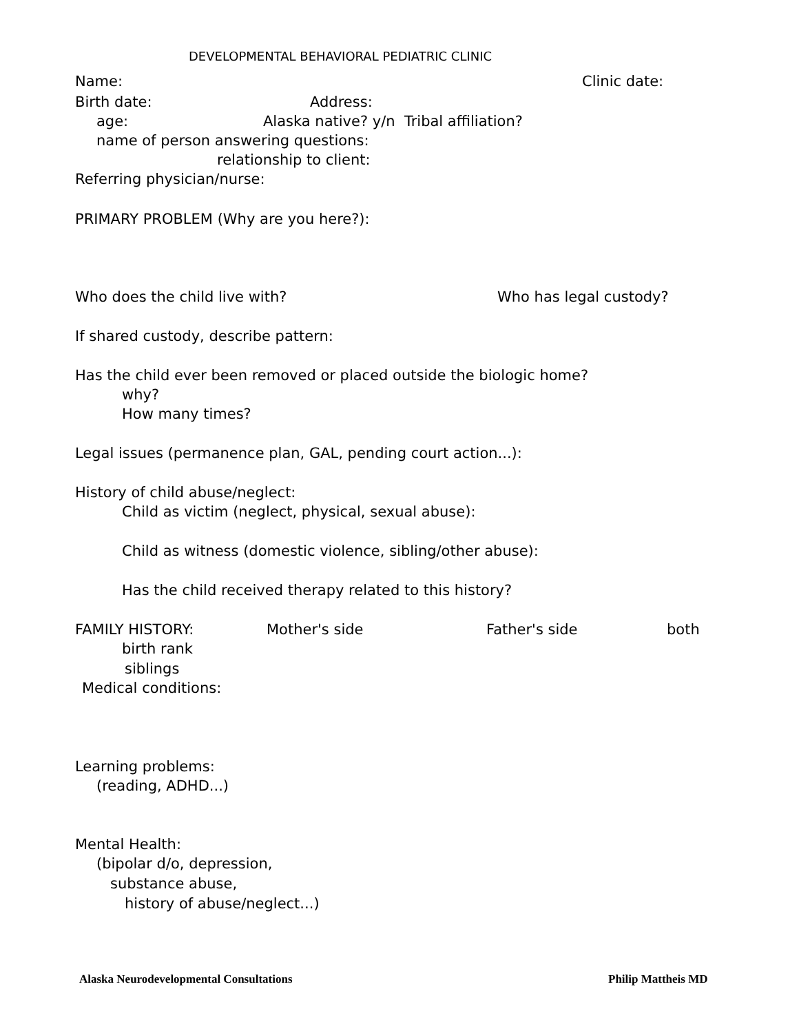DEVELOPMENTAL BEHAVIORAL PEDIATRIC CLINIC
Name:
Clinic date:
Birth date:
Address:
age:
Alaska native? y/n Tribal affiliation?
name of person answering questions:
relationship to client:
Referring physician/nurse:
PRIMARY PROBLEM (Why are you here?):
Who does the child live with?
Who has legal custody?
If shared custody, describe pattern:
Has the child ever been removed or placed outside the biologic home?
why?
How many times?
Legal issues (permanence plan, GAL, pending court action...):
History of child abuse/neglect:
Child as victim (neglect, physical, sexual abuse):
Child as witness (domestic violence, sibling/other abuse):
Has the child received therapy related to this history?
FAMILY HISTORY:
Mother's side
Father's side
both
birth rank
siblings
Medical conditions:
Learning problems:
(reading, ADHD...)
Mental Health:
(bipolar d/o, depression,
substance abuse,
history of abuse/neglect...)
Alaska Neurodevelopmental Consultations
Philip Mattheis MD